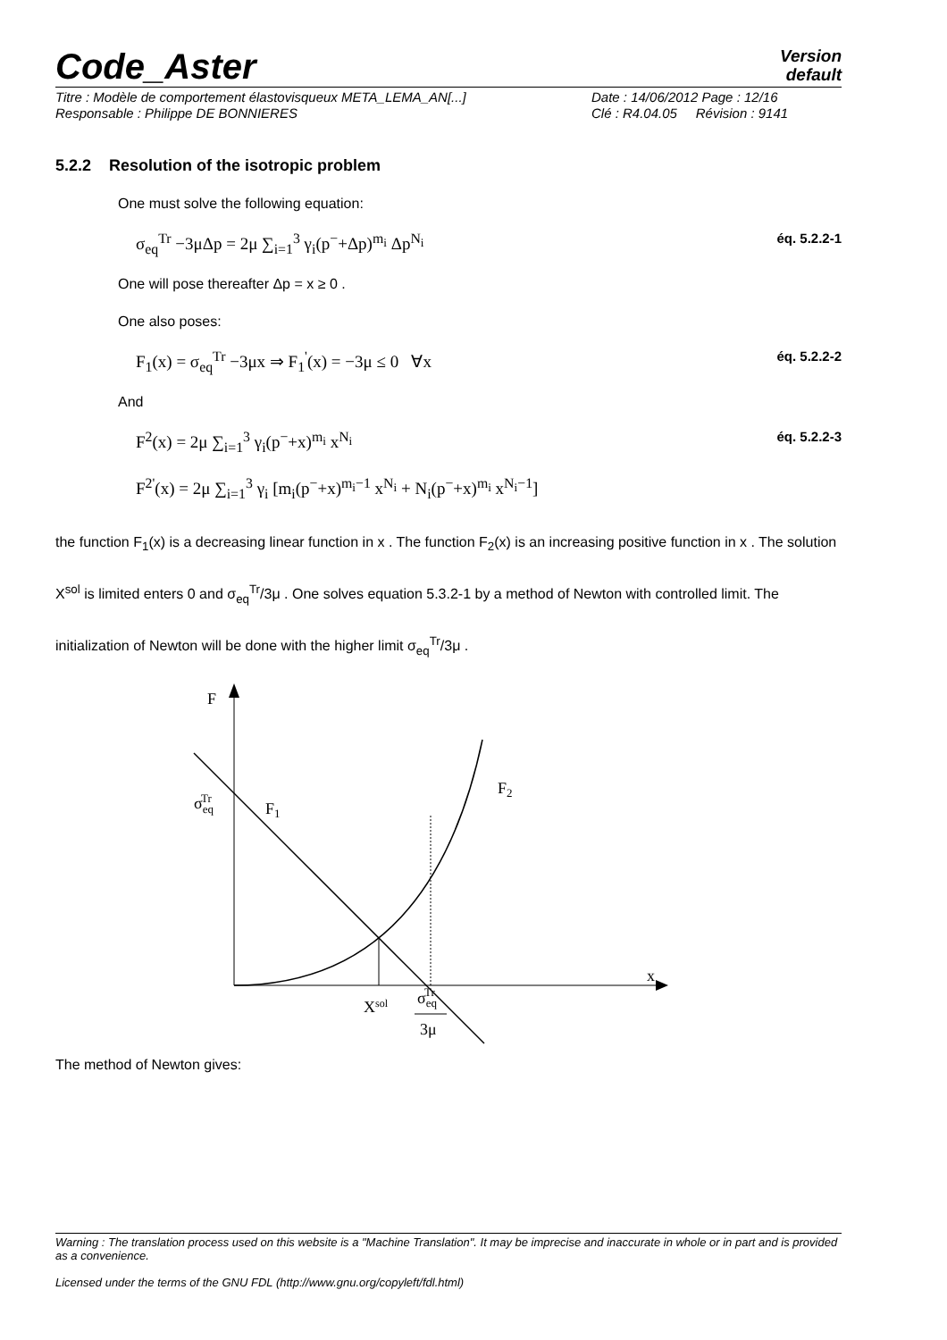Code_Aster
Version
default
Titre : Modèle de comportement élastovisqueux META_LEMA_AN[...] Date : 14/06/2012 Page : 12/16 Responsable : Philippe DE BONNIERES Clé : R4.04.05 Révision : 9141
5.2.2 Resolution of the isotropic problem
One must solve the following equation:
σ<sub>eq</sub><sup>Tr</sup> −3μΔp = 2μ ∑<sub>i=1</sub><sup>3</sup> γ<sub>i</sub>(p<sup>−</sup>+Δp)<sup>m<sub>i</sub></sup> Δp<sup>N<sub>i</sub></sup> éq. 5.2.2-1
One will pose thereafter Δp = x ≥ 0 .
One also poses:
F<sub>1</sub>(x) = σ<sub>eq</sub><sup>Tr</sup> −3μx ⇒ F<sub>1</sub><sup>'</sup>(x) = −3μ ≤ 0 ∀x éq. 5.2.2-2
And
F<sup>2</sup>(x) = 2μ ∑<sub>i=1</sub><sup>3</sup> γ<sub>i</sub>(p<sup>−</sup>+x)<sup>m<sub>i</sub></sup> x<sup>N<sub>i</sub></sup>
F<sup>2'</sup>(x) = 2μ ∑<sub>i=1</sub><sup>3</sup> γ<sub>i</sub> [m<sub>i</sub>(p<sup>−</sup>+x)<sup>m<sub>i</sub>−1</sup> x<sup>N<sub>i</sub></sup> + N<sub>i</sub>(p<sup>−</sup>+x)<sup>m<sub>i</sub></sup> x<sup>N<sub>i</sub>−1</sup>] éq. 5.2.2-3
the function F<sub>1</sub>(x) is a decreasing linear function in x . The function F<sub>2</sub>(x) is an increasing positive function in x . The solution X<sup>sol</sup> is limited enters 0 and σ<sub>eq</sub><sup>Tr</sup>/3μ . One solves equation 5.3.2-1 by a method of Newton with controlled limit. The initialization of Newton will be done with the higher limit σ<sub>eq</sub><sup>Tr</sup>/3μ .
F
x
σeqTr
F1
F2
Xsol
σeqTr
3μ
The method of Newton gives:
Warning : The translation process used on this website is a "Machine Translation". It may be imprecise and inaccurate in whole or in part and is provided as a convenience.
Licensed under the terms of the GNU FDL (http://www.gnu.org/copyleft/fdl.html)